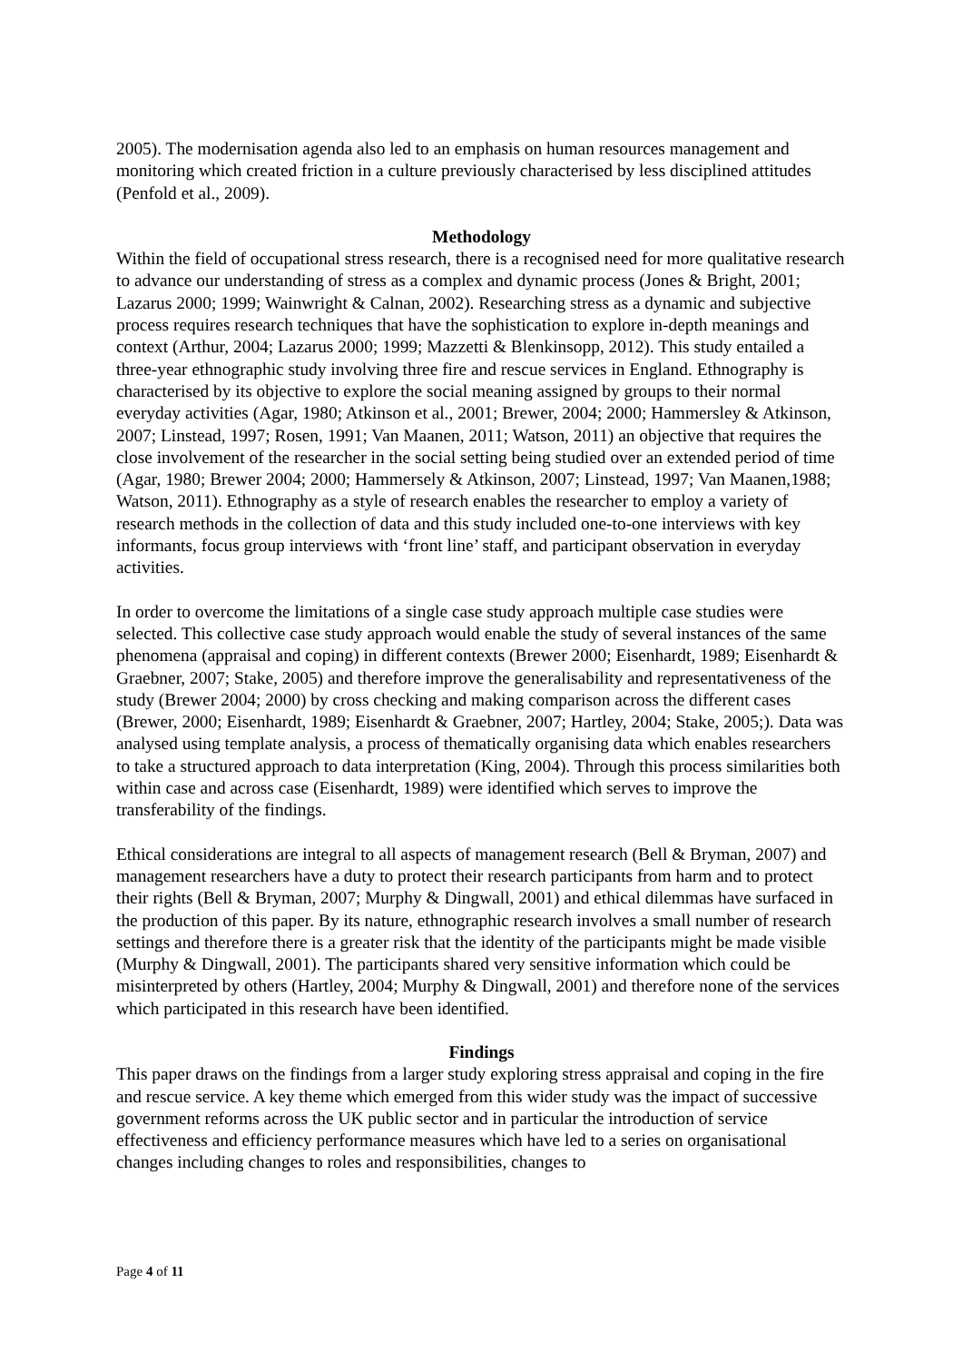2005). The modernisation agenda also led to an emphasis on human resources management and monitoring which created friction in a culture previously characterised by less disciplined attitudes (Penfold et al., 2009).
Methodology
Within the field of occupational stress research, there is a recognised need for more qualitative research to advance our understanding of stress as a complex and dynamic process (Jones & Bright, 2001; Lazarus 2000; 1999; Wainwright & Calnan, 2002). Researching stress as a dynamic and subjective process requires research techniques that have the sophistication to explore in-depth meanings and context (Arthur, 2004; Lazarus 2000; 1999; Mazzetti & Blenkinsopp, 2012). This study entailed a three-year ethnographic study involving three fire and rescue services in England. Ethnography is characterised by its objective to explore the social meaning assigned by groups to their normal everyday activities (Agar, 1980; Atkinson et al., 2001; Brewer, 2004; 2000; Hammersley & Atkinson, 2007; Linstead, 1997; Rosen, 1991; Van Maanen, 2011; Watson, 2011) an objective that requires the close involvement of the researcher in the social setting being studied over an extended period of time (Agar, 1980; Brewer 2004; 2000; Hammersely & Atkinson, 2007; Linstead, 1997; Van Maanen,1988; Watson, 2011). Ethnography as a style of research enables the researcher to employ a variety of research methods in the collection of data and this study included one-to-one interviews with key informants, focus group interviews with ‘front line’ staff, and participant observation in everyday activities.
In order to overcome the limitations of a single case study approach multiple case studies were selected. This collective case study approach would enable the study of several instances of the same phenomena (appraisal and coping) in different contexts (Brewer 2000; Eisenhardt, 1989; Eisenhardt & Graebner, 2007; Stake, 2005) and therefore improve the generalisability and representativeness of the study (Brewer 2004; 2000) by cross checking and making comparison across the different cases (Brewer, 2000; Eisenhardt, 1989; Eisenhardt & Graebner, 2007; Hartley, 2004; Stake, 2005;). Data was analysed using template analysis, a process of thematically organising data which enables researchers to take a structured approach to data interpretation (King, 2004). Through this process similarities both within case and across case (Eisenhardt, 1989) were identified which serves to improve the transferability of the findings.
Ethical considerations are integral to all aspects of management research (Bell & Bryman, 2007) and management researchers have a duty to protect their research participants from harm and to protect their rights (Bell & Bryman, 2007; Murphy & Dingwall, 2001) and ethical dilemmas have surfaced in the production of this paper. By its nature, ethnographic research involves a small number of research settings and therefore there is a greater risk that the identity of the participants might be made visible (Murphy & Dingwall, 2001). The participants shared very sensitive information which could be misinterpreted by others (Hartley, 2004; Murphy & Dingwall, 2001) and therefore none of the services which participated in this research have been identified.
Findings
This paper draws on the findings from a larger study exploring stress appraisal and coping in the fire and rescue service. A key theme which emerged from this wider study was the impact of successive government reforms across the UK public sector and in particular the introduction of service effectiveness and efficiency performance measures which have led to a series on organisational changes including changes to roles and responsibilities, changes to
Page 4 of 11